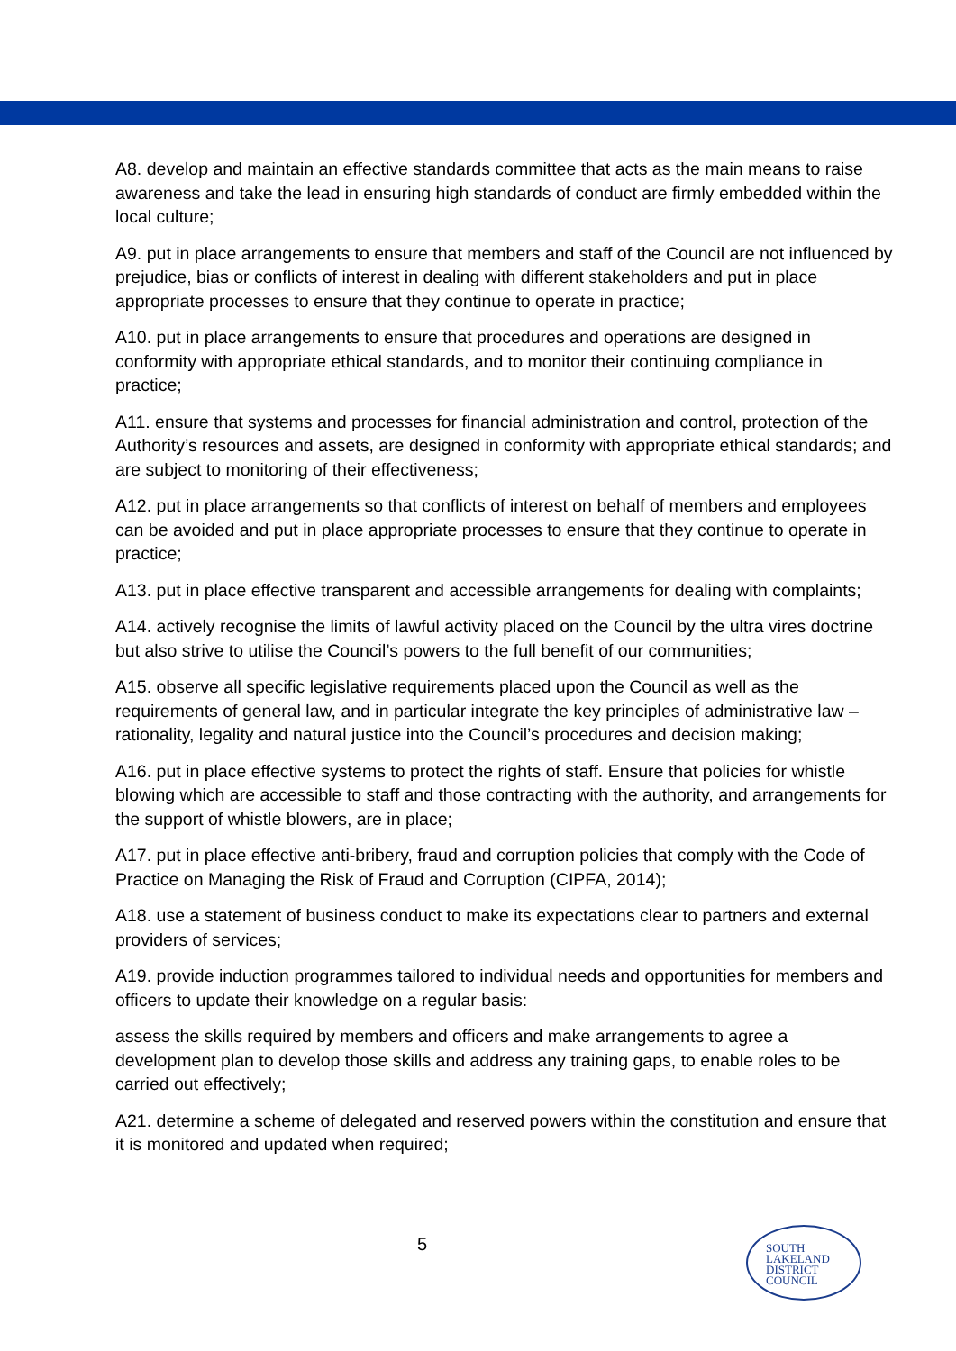A8. develop and maintain an effective standards committee that acts as the main means to raise awareness and take the lead in ensuring high standards of conduct are firmly embedded within the local culture;
A9. put in place arrangements to ensure that members and staff of the Council are not influenced by prejudice, bias or conflicts of interest in dealing with different stakeholders and put in place appropriate processes to ensure that they continue to operate in practice;
A10. put in place arrangements to ensure that procedures and operations are designed in conformity with appropriate ethical standards, and to monitor their continuing compliance in practice;
A11. ensure that systems and processes for financial administration and control, protection of the Authority’s resources and assets, are designed in conformity with appropriate ethical standards; and are subject to monitoring of their effectiveness;
A12. put in place arrangements so that conflicts of interest on behalf of members and employees can be avoided and put in place appropriate processes to ensure that they continue to operate in practice;
A13. put in place effective transparent and accessible arrangements for dealing with complaints;
A14. actively recognise the limits of lawful activity placed on the Council by the ultra vires doctrine but also strive to utilise the Council’s powers to the full benefit of our communities;
A15. observe all specific legislative requirements placed upon the Council as well as the requirements of general law, and in particular integrate the key principles of administrative law – rationality, legality and natural justice into the Council’s procedures and decision making;
A16. put in place effective systems to protect the rights of staff. Ensure that policies for whistle blowing which are accessible to staff and those contracting with the authority, and arrangements for the support of whistle blowers, are in place;
A17. put in place effective anti-bribery, fraud and corruption policies that comply with the Code of Practice on Managing the Risk of Fraud and Corruption (CIPFA, 2014);
A18. use a statement of business conduct to make its expectations clear to partners and external providers of services;
A19. provide induction programmes tailored to individual needs and opportunities for members and officers to update their knowledge on a regular basis:
assess the skills required by members and officers and make arrangements to agree a development plan to develop those skills and address any training gaps, to enable roles to be carried out effectively;
A21. determine a scheme of delegated and reserved powers within the constitution and ensure that it is monitored and updated when required;
5
SOUTH
LAKELAND
DISTRICT
COUNCIL